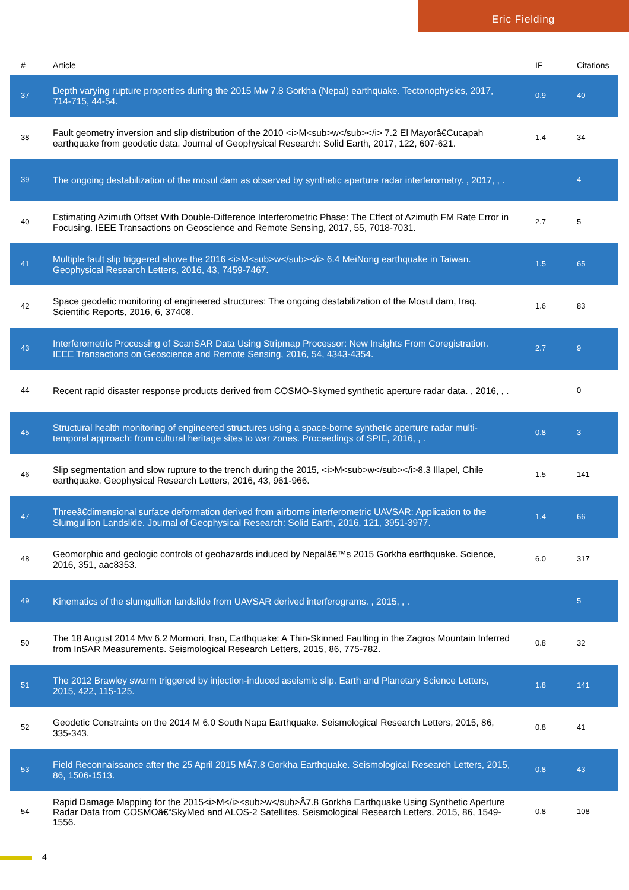Eric Fielding
| # | Article | IF | Citations |
| --- | --- | --- | --- |
| 37 | Depth varying rupture properties during the 2015 Mw 7.8 Gorkha (Nepal) earthquake. Tectonophysics, 2017, 714-715, 44-54. | 0.9 | 40 |
| 38 | Fault geometry inversion and slip distribution of the 2010 <i>M<sub>w</sub></i> 7.2 El Mayorâ€Cucapah earthquake from geodetic data. Journal of Geophysical Research: Solid Earth, 2017, 122, 607-621. | 1.4 | 34 |
| 39 | The ongoing destabilization of the mosul dam as observed by synthetic aperture radar interferometry. , 2017, , . | | 4 |
| 40 | Estimating Azimuth Offset With Double-Difference Interferometric Phase: The Effect of Azimuth FM Rate Error in Focusing. IEEE Transactions on Geoscience and Remote Sensing, 2017, 55, 7018-7031. | 2.7 | 5 |
| 41 | Multiple fault slip triggered above the 2016 <i>M<sub>w</sub></i> 6.4 MeiNong earthquake in Taiwan. Geophysical Research Letters, 2016, 43, 7459-7467. | 1.5 | 65 |
| 42 | Space geodetic monitoring of engineered structures: The ongoing destabilization of the Mosul dam, Iraq. Scientific Reports, 2016, 6, 37408. | 1.6 | 83 |
| 43 | Interferometric Processing of ScanSAR Data Using Stripmap Processor: New Insights From Coregistration. IEEE Transactions on Geoscience and Remote Sensing, 2016, 54, 4343-4354. | 2.7 | 9 |
| 44 | Recent rapid disaster response products derived from COSMO-Skymed synthetic aperture radar data. , 2016, , . | | 0 |
| 45 | Structural health monitoring of engineered structures using a space-borne synthetic aperture radar multi-temporal approach: from cultural heritage sites to war zones. Proceedings of SPIE, 2016, , . | 0.8 | 3 |
| 46 | Slip segmentation and slow rupture to the trench during the 2015, <i>M<sub>w</sub></i>8.3 Illapel, Chile earthquake. Geophysical Research Letters, 2016, 43, 961-966. | 1.5 | 141 |
| 47 | Threeâ€dimensional surface deformation derived from airborne interferometric UAVSAR: Application to the Slumgullion Landslide. Journal of Geophysical Research: Solid Earth, 2016, 121, 3951-3977. | 1.4 | 66 |
| 48 | Geomorphic and geologic controls of geohazards induced by Nepalâ€™s 2015 Gorkha earthquake. Science, 2016, 351, aac8353. | 6.0 | 317 |
| 49 | Kinematics of the slumgullion landslide from UAVSAR derived interferograms. , 2015, , . | | 5 |
| 50 | The 18 August 2014 Mw 6.2 Mormori, Iran, Earthquake: A Thin-Skinned Faulting in the Zagros Mountain Inferred from InSAR Measurements. Seismological Research Letters, 2015, 86, 775-782. | 0.8 | 32 |
| 51 | The 2012 Brawley swarm triggered by injection-induced aseismic slip. Earth and Planetary Science Letters, 2015, 422, 115-125. | 1.8 | 141 |
| 52 | Geodetic Constraints on the 2014 M 6.0 South Napa Earthquake. Seismological Research Letters, 2015, 86, 335-343. | 0.8 | 41 |
| 53 | Field Reconnaissance after the 25 April 2015 MÂ7.8 Gorkha Earthquake. Seismological Research Letters, 2015, 86, 1506-1513. | 0.8 | 43 |
| 54 | Rapid Damage Mapping for the 2015<i>M</i><sub>w</sub>Â7.8 Gorkha Earthquake Using Synthetic Aperture Radar Data from COSMOâ€“SkyMed and ALOS-2 Satellites. Seismological Research Letters, 2015, 86, 1549-1556. | 0.8 | 108 |
4